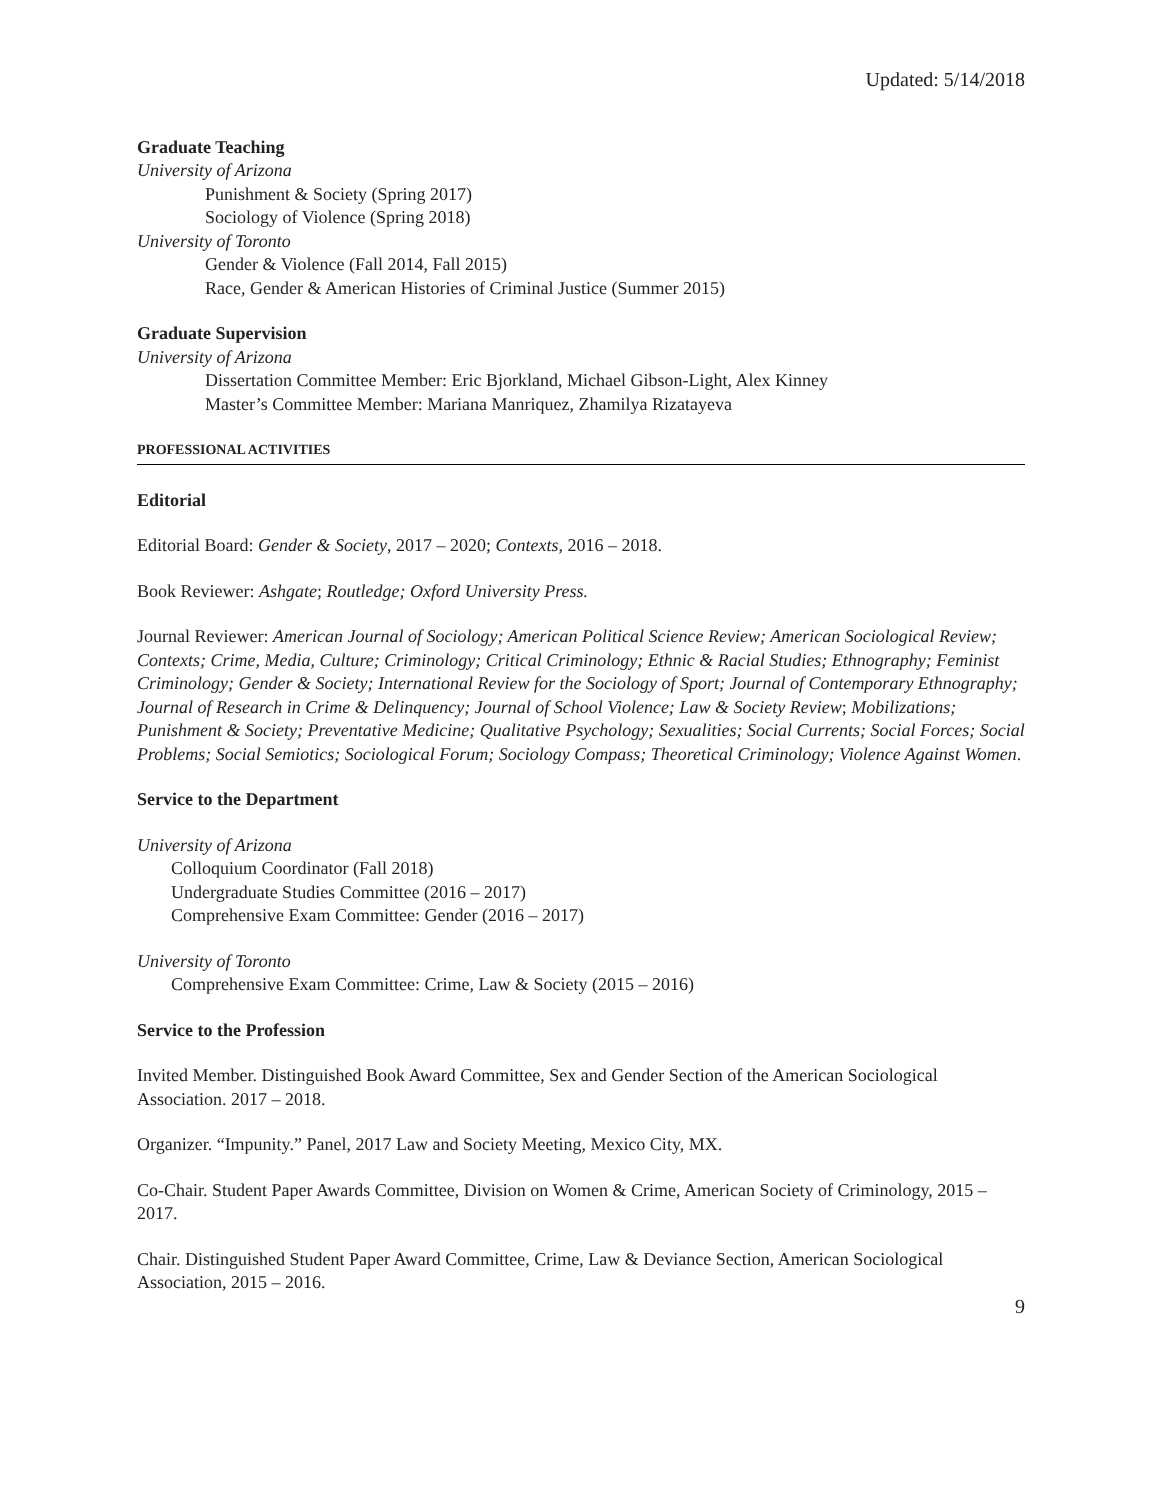Updated: 5/14/2018
Graduate Teaching
University of Arizona
Punishment & Society (Spring 2017)
Sociology of Violence (Spring 2018)
University of Toronto
Gender & Violence (Fall 2014, Fall 2015)
Race, Gender & American Histories of Criminal Justice (Summer 2015)
Graduate Supervision
University of Arizona
Dissertation Committee Member: Eric Bjorkland, Michael Gibson-Light, Alex Kinney
Master’s Committee Member: Mariana Manriquez, Zhamilya Rizatayeva
PROFESSIONAL ACTIVITIES
Editorial
Editorial Board: Gender & Society, 2017 – 2020; Contexts, 2016 – 2018.
Book Reviewer: Ashgate; Routledge; Oxford University Press.
Journal Reviewer: American Journal of Sociology; American Political Science Review; American Sociological Review; Contexts; Crime, Media, Culture; Criminology; Critical Criminology; Ethnic & Racial Studies; Ethnography; Feminist Criminology; Gender & Society; International Review for the Sociology of Sport; Journal of Contemporary Ethnography; Journal of Research in Crime & Delinquency; Journal of School Violence; Law & Society Review; Mobilizations; Punishment & Society; Preventative Medicine; Qualitative Psychology; Sexualities; Social Currents; Social Forces; Social Problems; Social Semiotics; Sociological Forum; Sociology Compass; Theoretical Criminology; Violence Against Women.
Service to the Department
University of Arizona
Colloquium Coordinator (Fall 2018)
Undergraduate Studies Committee (2016 – 2017)
Comprehensive Exam Committee: Gender (2016 – 2017)
University of Toronto
Comprehensive Exam Committee: Crime, Law & Society (2015 – 2016)
Service to the Profession
Invited Member. Distinguished Book Award Committee, Sex and Gender Section of the American Sociological Association. 2017 – 2018.
Organizer. “Impunity.” Panel, 2017 Law and Society Meeting, Mexico City, MX.
Co-Chair. Student Paper Awards Committee, Division on Women & Crime, American Society of Criminology, 2015 – 2017.
Chair. Distinguished Student Paper Award Committee, Crime, Law & Deviance Section, American Sociological Association, 2015 – 2016.
9